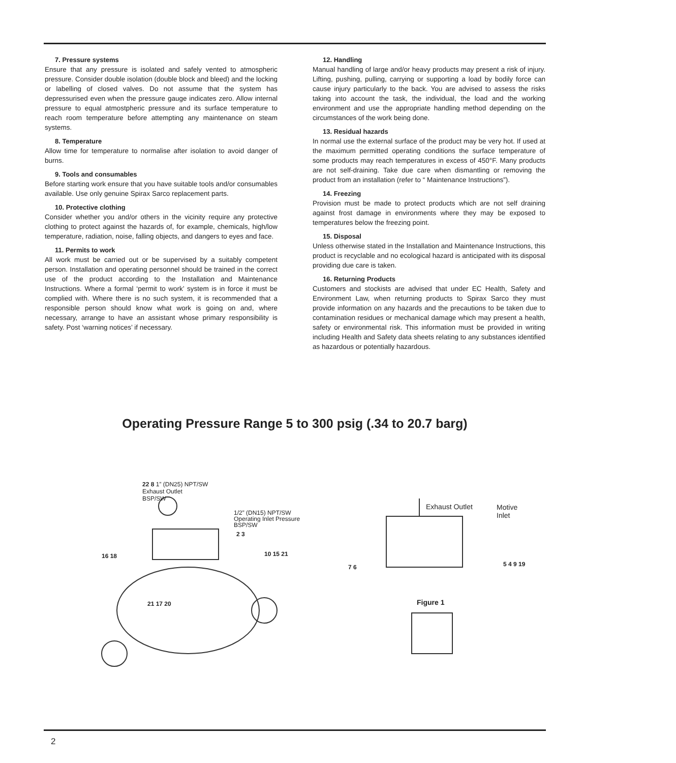7. Pressure systems
Ensure that any pressure is isolated and safely vented to atmospheric pressure. Consider double isolation (double block and bleed) and the locking or labelling of closed valves. Do not assume that the system has depressurised even when the pressure gauge indicates zero. Allow internal pressure to equal atmostpheric pressure and its surface temperature to reach room temperature before attempting any maintenance on steam systems.
8. Temperature
Allow time for temperature to normalise after isolation to avoid danger of burns.
9. Tools and consumables
Before starting work ensure that you have suitable tools and/or consumables available. Use only genuine Spirax Sarco replacement parts.
10. Protective clothing
Consider whether you and/or others in the vicinity require any protective clothing to protect against the hazards of, for example, chemicals, high/low temperature, radiation, noise, falling objects, and dangers to eyes and face.
11. Permits to work
All work must be carried out or be supervised by a suitably competent person. Installation and operating personnel should be trained in the correct use of the product according to the Installation and Maintenance Instructions. Where a formal ‘permit to work’ system is in force it must be complied with. Where there is no such system, it is recommended that a responsible person should know what work is going on and, where necessary, arrange to have an assistant whose primary responsibility is safety. Post ‘warning notices’ if necessary.
12. Handling
Manual handling of large and/or heavy products may present a risk of injury. Lifting, pushing, pulling, carrying or supporting a load by bodily force can cause injury particularly to the back. You are advised to assess the risks taking into account the task, the individual, the load and the working environment and use the appropriate handling method depending on the circumstances of the work being done.
13. Residual hazards
In normal use the external surface of the product may be very hot. If used at the maximum permitted operating conditions the surface temperature of some products may reach temperatures in excess of 450°F. Many products are not self-draining. Take due care when dismantling or removing the product from an installation (refer to “ Maintenance Instructions”).
14. Freezing
Provision must be made to protect products which are not self draining against frost damage in environments where they may be exposed to temperatures below the freezing point.
15. Disposal
Unless otherwise stated in the Installation and Maintenance Instructions, this product is recyclable and no ecological hazard is anticipated with its disposal providing due care is taken.
16. Returning Products
Customers and stockists are advised that under EC Health, Safety and Environment Law, when returning products to Spirax Sarco they must provide information on any hazards and the precautions to be taken due to contamination residues or mechanical damage which may present a health, safety or environmental risk. This information must be provided in writing including Health and Safety data sheets relating to any substances identified as hazardous or potentially hazardous.
Operating Pressure Range 5 to 300 psig (.34 to 20.7 barg)
22 8 1” (DN25) NPT/SW
Exhaust Outlet
BSP/SW
1/2” (DN15) NPT/SW
Operating Inlet Pressure
BSP/SW
2 3
10 15 21
16 18
21 17 20
Exhaust Outlet
Motive
Inlet
7 6
5 4 9 19
Figure 1
2